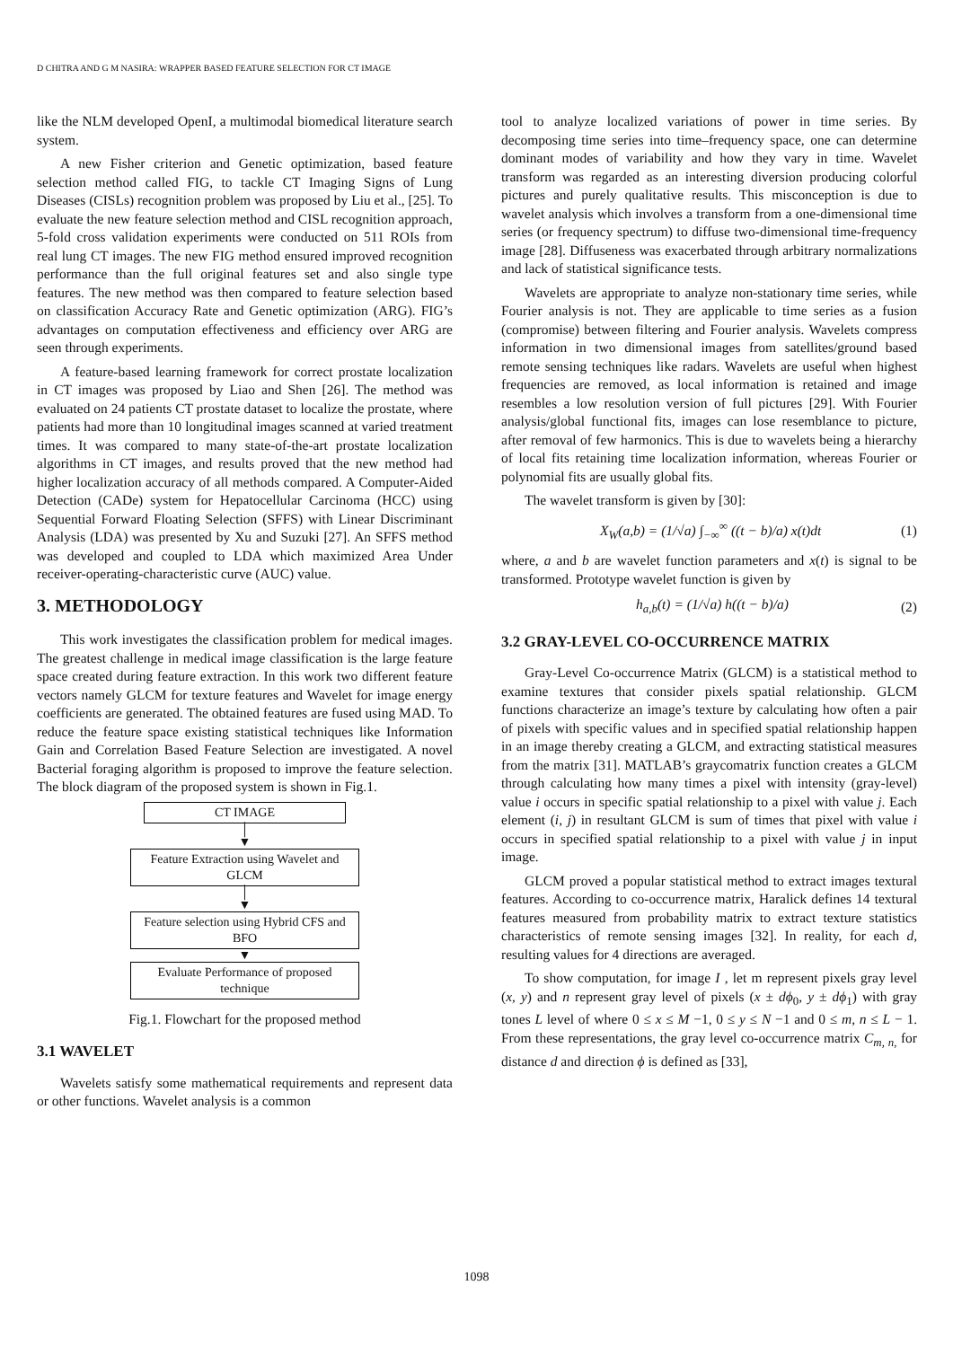D CHITRA AND G M NASIRA: WRAPPER BASED FEATURE SELECTION FOR CT IMAGE
like the NLM developed OpenI, a multimodal biomedical literature search system.
A new Fisher criterion and Genetic optimization, based feature selection method called FIG, to tackle CT Imaging Signs of Lung Diseases (CISLs) recognition problem was proposed by Liu et al., [25]. To evaluate the new feature selection method and CISL recognition approach, 5-fold cross validation experiments were conducted on 511 ROIs from real lung CT images. The new FIG method ensured improved recognition performance than the full original features set and also single type features. The new method was then compared to feature selection based on classification Accuracy Rate and Genetic optimization (ARG). FIG’s advantages on computation effectiveness and efficiency over ARG are seen through experiments.
A feature-based learning framework for correct prostate localization in CT images was proposed by Liao and Shen [26]. The method was evaluated on 24 patients CT prostate dataset to localize the prostate, where patients had more than 10 longitudinal images scanned at varied treatment times. It was compared to many state-of-the-art prostate localization algorithms in CT images, and results proved that the new method had higher localization accuracy of all methods compared. A Computer-Aided Detection (CADe) system for Hepatocellular Carcinoma (HCC) using Sequential Forward Floating Selection (SFFS) with Linear Discriminant Analysis (LDA) was presented by Xu and Suzuki [27]. An SFFS method was developed and coupled to LDA which maximized Area Under receiver-operating-characteristic curve (AUC) value.
3. METHODOLOGY
This work investigates the classification problem for medical images. The greatest challenge in medical image classification is the large feature space created during feature extraction. In this work two different feature vectors namely GLCM for texture features and Wavelet for image energy coefficients are generated. The obtained features are fused using MAD. To reduce the feature space existing statistical techniques like Information Gain and Correlation Based Feature Selection are investigated. A novel Bacterial foraging algorithm is proposed to improve the feature selection. The block diagram of the proposed system is shown in Fig.1.
CT IMAGE
│
▼
Feature Extraction using Wavelet and GLCM
│
▼
Feature selection using Hybrid CFS and BFO
▼
Evaluate Performance of proposed technique
Fig.1. Flowchart for the proposed method
3.1 WAVELET
Wavelets satisfy some mathematical requirements and represent data or other functions. Wavelet analysis is a common
tool to analyze localized variations of power in time series. By decomposing time series into time–frequency space, one can determine dominant modes of variability and how they vary in time. Wavelet transform was regarded as an interesting diversion producing colorful pictures and purely qualitative results. This misconception is due to wavelet analysis which involves a transform from a one-dimensional time series (or frequency spectrum) to diffuse two-dimensional time-frequency image [28]. Diffuseness was exacerbated through arbitrary normalizations and lack of statistical significance tests.
Wavelets are appropriate to analyze non-stationary time series, while Fourier analysis is not. They are applicable to time series as a fusion (compromise) between filtering and Fourier analysis. Wavelets compress information in two dimensional images from satellites/ground based remote sensing techniques like radars. Wavelets are useful when highest frequencies are removed, as local information is retained and image resembles a low resolution version of full pictures [29]. With Fourier analysis/global functional fits, images can lose resemblance to picture, after removal of few harmonics. This is due to wavelets being a hierarchy of local fits retaining time localization information, whereas Fourier or polynomial fits are usually global fits.
The wavelet transform is given by [30]:
X<sub>W</sub>(a,b) = (1/√a) ∫<sub>−∞</sub><sup>∞</sup> ((t − b)/a) x(t)dt (1)
where, a and b are wavelet function parameters and x(t) is signal to be transformed. Prototype wavelet function is given by
h<sub>a,b</sub>(t) = (1/√a) h((t − b)/a) (2)
3.2 GRAY-LEVEL CO-OCCURRENCE MATRIX
Gray-Level Co-occurrence Matrix (GLCM) is a statistical method to examine textures that consider pixels spatial relationship. GLCM functions characterize an image’s texture by calculating how often a pair of pixels with specific values and in specified spatial relationship happen in an image thereby creating a GLCM, and extracting statistical measures from the matrix [31]. MATLAB’s graycomatrix function creates a GLCM through calculating how many times a pixel with intensity (gray-level) value i occurs in specific spatial relationship to a pixel with value j. Each element (i, j) in resultant GLCM is sum of times that pixel with value i occurs in specified spatial relationship to a pixel with value j in input image.
GLCM proved a popular statistical method to extract images textural features. According to co-occurrence matrix, Haralick defines 14 textural features measured from probability matrix to extract texture statistics characteristics of remote sensing images [32]. In reality, for each d, resulting values for 4 directions are averaged.
To show computation, for image I , let m represent pixels gray level (x, y) and n represent gray level of pixels (x ± dϕ<sub>0</sub>, y ± dϕ<sub>1</sub>) with gray tones L level of where 0 ≤ x ≤ M −1, 0 ≤ y ≤ N −1 and 0 ≤ m, n ≤ L − 1. From these representations, the gray level co-occurrence matrix C<sub>m, n,</sub> for distance d and direction ϕ is defined as [33],
1098